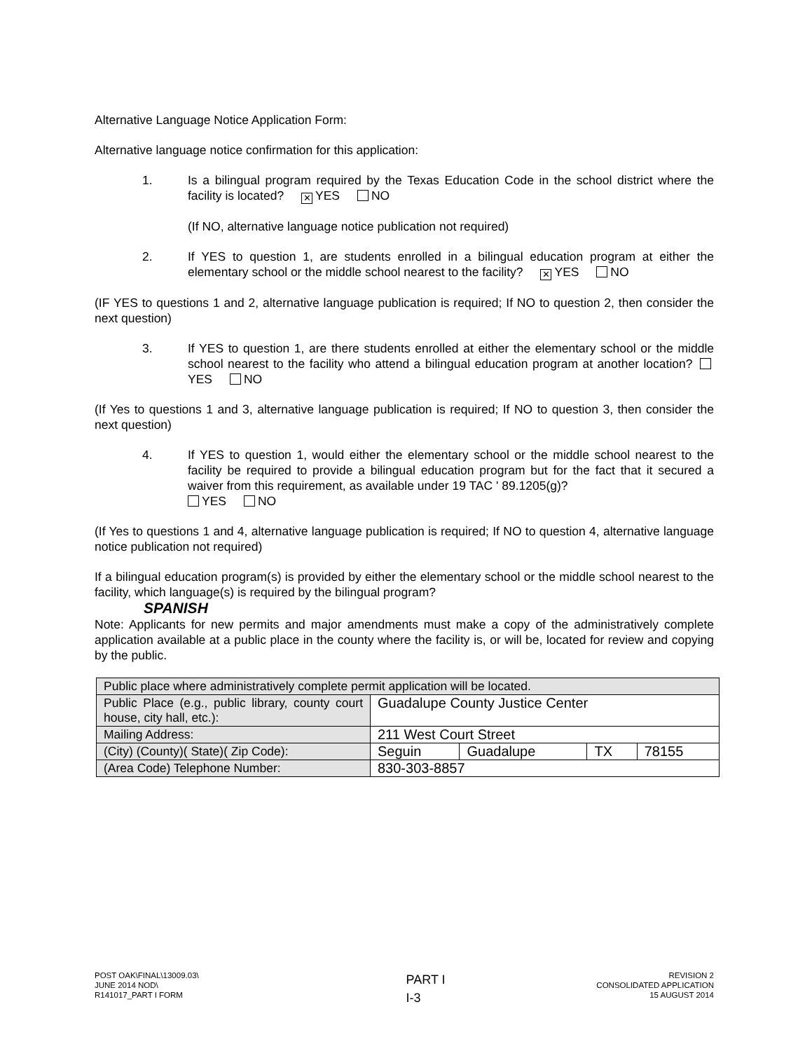Alternative Language Notice Application Form:
Alternative language notice confirmation for this application:
1. Is a bilingual program required by the Texas Education Code in the school district where the facility is located? ✕ YES NO
(If NO, alternative language notice publication not required)
2. If YES to question 1, are students enrolled in a bilingual education program at either the elementary school or the middle school nearest to the facility? ✕ YES NO
(IF YES to questions 1 and 2, alternative language publication is required; If NO to question 2, then consider the next question)
3. If YES to question 1, are there students enrolled at either the elementary school or the middle school nearest to the facility who attend a bilingual education program at another location? YES NO
(If Yes to questions 1 and 3, alternative language publication is required; If NO to question 3, then consider the next question)
4. If YES to question 1, would either the elementary school or the middle school nearest to the facility be required to provide a bilingual education program but for the fact that it secured a waiver from this requirement, as available under 19 TAC ' 89.1205(g)?
YES NO
(If Yes to questions 1 and 4, alternative language publication is required; If NO to question 4, alternative language notice publication not required)
If a bilingual education program(s) is provided by either the elementary school or the middle school nearest to the facility, which language(s) is required by the bilingual program?
SPANISH
Note: Applicants for new permits and major amendments must make a copy of the administratively complete application available at a public place in the county where the facility is, or will be, located for review and copying by the public.
| Public place where administratively complete permit application will be located. | | | | |
| Public Place (e.g., public library, county court house, city hall, etc.): | Guadalupe County Justice Center | | | |
| Mailing Address: | 211 West Court Street | | | |
| (City) (County)( State)( Zip Code): | Seguin | Guadalupe | TX | 78155 |
| (Area Code) Telephone Number: | 830-303-8857 | | | |
POST OAK\FINAL\13009.03\
JUNE 2014 NOD\
R141017_PART I FORM
PART I
I-3
REVISION 2
CONSOLIDATED APPLICATION
15 AUGUST 2014